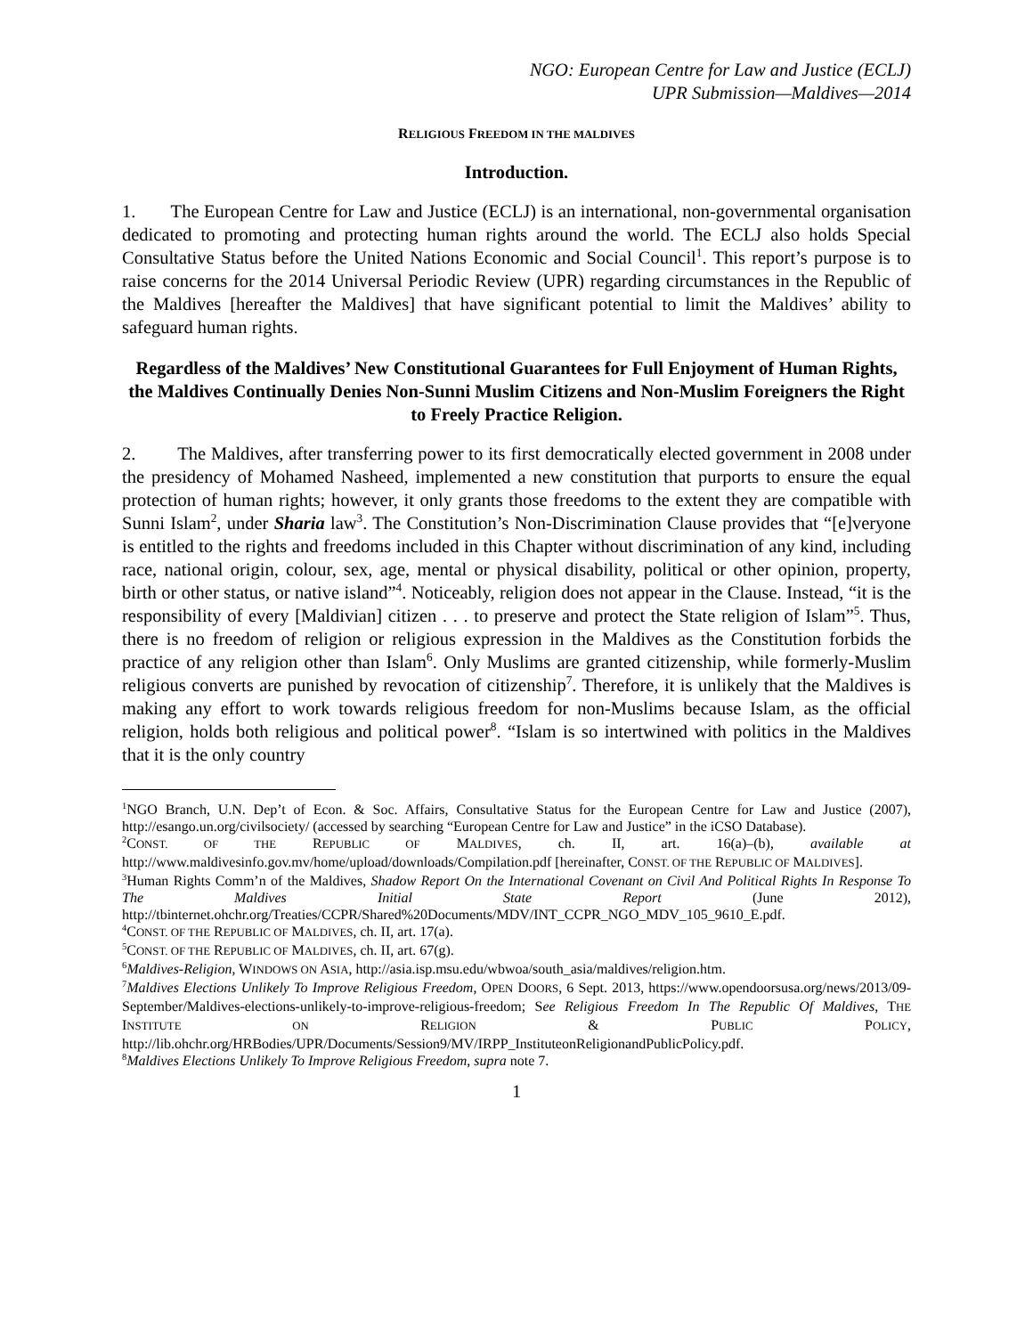NGO: European Centre for Law and Justice (ECLJ)
UPR Submission—Maldives—2014
RELIGIOUS FREEDOM IN THE MALDIVES
Introduction.
1. The European Centre for Law and Justice (ECLJ) is an international, non-governmental organisation dedicated to promoting and protecting human rights around the world. The ECLJ also holds Special Consultative Status before the United Nations Economic and Social Council<sup>1</sup>. This report’s purpose is to raise concerns for the 2014 Universal Periodic Review (UPR) regarding circumstances in the Republic of the Maldives [hereafter the Maldives] that have significant potential to limit the Maldives’ ability to safeguard human rights.
Regardless of the Maldives’ New Constitutional Guarantees for Full Enjoyment of Human Rights, the Maldives Continually Denies Non-Sunni Muslim Citizens and Non-Muslim Foreigners the Right to Freely Practice Religion.
2. The Maldives, after transferring power to its first democratically elected government in 2008 under the presidency of Mohamed Nasheed, implemented a new constitution that purports to ensure the equal protection of human rights; however, it only grants those freedoms to the extent they are compatible with Sunni Islam<sup>2</sup>, under Sharia law<sup>3</sup>. The Constitution’s Non-Discrimination Clause provides that “[e]veryone is entitled to the rights and freedoms included in this Chapter without discrimination of any kind, including race, national origin, colour, sex, age, mental or physical disability, political or other opinion, property, birth or other status, or native island”<sup>4</sup>. Noticeably, religion does not appear in the Clause. Instead, “it is the responsibility of every [Maldivian] citizen . . . to preserve and protect the State religion of Islam”<sup>5</sup>. Thus, there is no freedom of religion or religious expression in the Maldives as the Constitution forbids the practice of any religion other than Islam<sup>6</sup>. Only Muslims are granted citizenship, while formerly-Muslim religious converts are punished by revocation of citizenship<sup>7</sup>. Therefore, it is unlikely that the Maldives is making any effort to work towards religious freedom for non-Muslims because Islam, as the official religion, holds both religious and political power<sup>8</sup>. “Islam is so intertwined with politics in the Maldives that it is the only country
<sup>1</sup> NGO Branch, U.N. Dep’t of Econ. & Soc. Affairs, Consultative Status for the European Centre for Law and Justice (2007), http://esango.un.org/civilsociety/ (accessed by searching “European Centre for Law and Justice” in the iCSO Database).
<sup>2</sup> CONST. OF THE REPUBLIC OF MALDIVES, ch. II, art. 16(a)–(b), available at http://www.maldivesinfo.gov.mv/home/upload/downloads/Compilation.pdf [hereinafter, CONST. OF THE REPUBLIC OF MALDIVES].
<sup>3</sup> Human Rights Comm’n of the Maldives, Shadow Report On the International Covenant on Civil And Political Rights In Response To The Maldives Initial State Report (June 2012), http://tbinternet.ohchr.org/Treaties/CCPR/Shared%20Documents/MDV/INT_CCPR_NGO_MDV_105_9610_E.pdf.
<sup>4</sup> CONST. OF THE REPUBLIC OF MALDIVES, ch. II, art. 17(a).
<sup>5</sup> CONST. OF THE REPUBLIC OF MALDIVES, ch. II, art. 67(g).
<sup>6</sup> Maldives-Religion, WINDOWS ON ASIA, http://asia.isp.msu.edu/wbwoa/south_asia/maldives/religion.htm.
<sup>7</sup> Maldives Elections Unlikely To Improve Religious Freedom, OPEN DOORS, 6 Sept. 2013, https://www.opendoorsusa.org/news/2013/09-September/Maldives-elections-unlikely-to-improve-religious-freedom; See Religious Freedom In The Republic Of Maldives, THE INSTITUTE ON RELIGION & PUBLIC POLICY, http://lib.ohchr.org/HRBodies/UPR/Documents/Session9/MV/IRPP_InstituteonReligionandPublicPolicy.pdf.
<sup>8</sup> Maldives Elections Unlikely To Improve Religious Freedom, supra note 7.
1